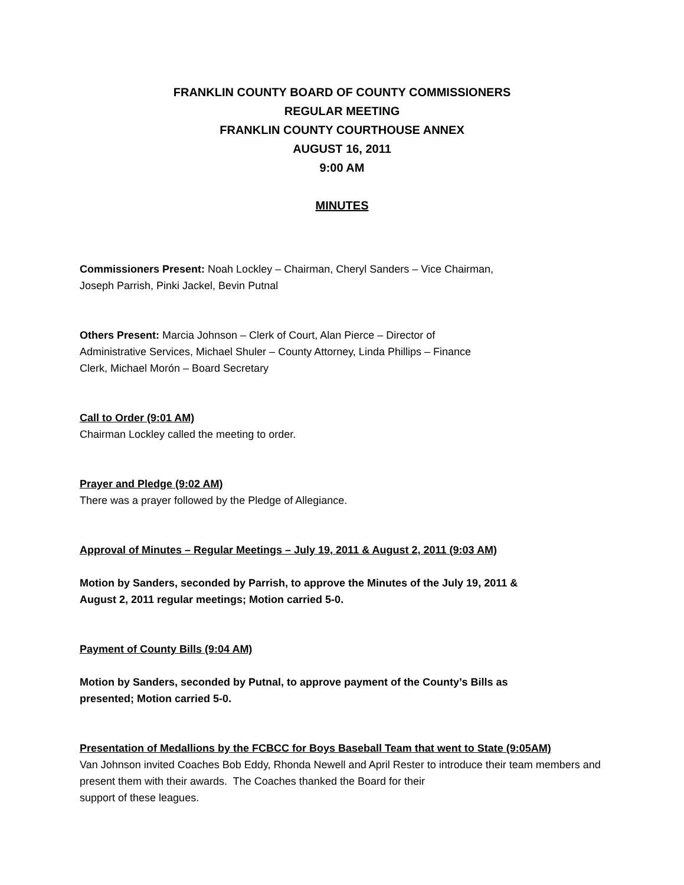FRANKLIN COUNTY BOARD OF COUNTY COMMISSIONERS
REGULAR MEETING
FRANKLIN COUNTY COURTHOUSE ANNEX
AUGUST 16, 2011
9:00 AM
MINUTES
Commissioners Present: Noah Lockley – Chairman, Cheryl Sanders – Vice Chairman,
Joseph Parrish, Pinki Jackel, Bevin Putnal
Others Present: Marcia Johnson – Clerk of Court, Alan Pierce – Director of
Administrative Services, Michael Shuler – County Attorney, Linda Phillips – Finance
Clerk, Michael Morón – Board Secretary
Call to Order (9:01 AM)
Chairman Lockley called the meeting to order.
Prayer and Pledge (9:02 AM)
There was a prayer followed by the Pledge of Allegiance.
Approval of Minutes – Regular Meetings – July 19, 2011 & August 2, 2011 (9:03 AM)
Motion by Sanders, seconded by Parrish, to approve the Minutes of the July 19, 2011 &
August 2, 2011 regular meetings; Motion carried 5-0.
Payment of County Bills (9:04 AM)
Motion by Sanders, seconded by Putnal, to approve payment of the County’s Bills as
presented; Motion carried 5-0.
Presentation of Medallions by the FCBCC for Boys Baseball Team that went to State (9:05AM)
Van Johnson invited Coaches Bob Eddy, Rhonda Newell and April Rester to introduce their team members and present them with their awards. The Coaches thanked the Board for their
support of these leagues.